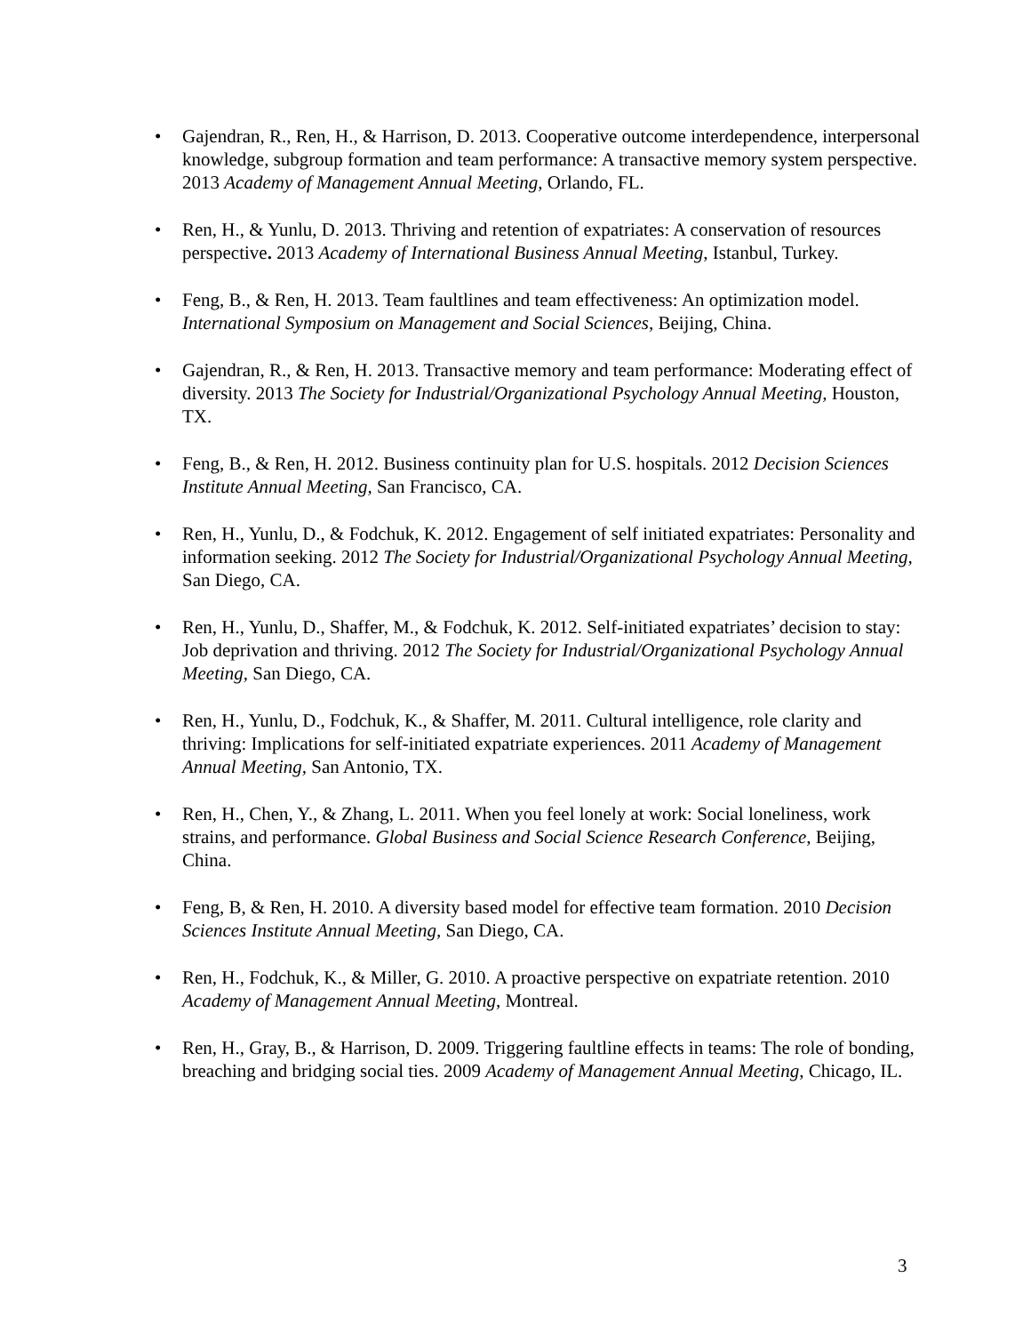• Gajendran, R., Ren, H., & Harrison, D. 2013. Cooperative outcome interdependence, interpersonal knowledge, subgroup formation and team performance: A transactive memory system perspective. 2013 Academy of Management Annual Meeting, Orlando, FL.
• Ren, H., & Yunlu, D. 2013. Thriving and retention of expatriates: A conservation of resources perspective. 2013 Academy of International Business Annual Meeting, Istanbul, Turkey.
• Feng, B., & Ren, H. 2013. Team faultlines and team effectiveness: An optimization model. International Symposium on Management and Social Sciences, Beijing, China.
• Gajendran, R., & Ren, H. 2013. Transactive memory and team performance: Moderating effect of diversity. 2013 The Society for Industrial/Organizational Psychology Annual Meeting, Houston, TX.
• Feng, B., & Ren, H. 2012. Business continuity plan for U.S. hospitals. 2012 Decision Sciences Institute Annual Meeting, San Francisco, CA.
• Ren, H., Yunlu, D., & Fodchuk, K. 2012. Engagement of self initiated expatriates: Personality and information seeking. 2012 The Society for Industrial/Organizational Psychology Annual Meeting, San Diego, CA.
• Ren, H., Yunlu, D., Shaffer, M., & Fodchuk, K. 2012. Self-initiated expatriates’ decision to stay: Job deprivation and thriving. 2012 The Society for Industrial/Organizational Psychology Annual Meeting, San Diego, CA.
• Ren, H., Yunlu, D., Fodchuk, K., & Shaffer, M. 2011. Cultural intelligence, role clarity and thriving: Implications for self-initiated expatriate experiences. 2011 Academy of Management Annual Meeting, San Antonio, TX.
• Ren, H., Chen, Y., & Zhang, L. 2011. When you feel lonely at work: Social loneliness, work strains, and performance. Global Business and Social Science Research Conference, Beijing, China.
• Feng, B, & Ren, H. 2010. A diversity based model for effective team formation. 2010 Decision Sciences Institute Annual Meeting, San Diego, CA.
• Ren, H., Fodchuk, K., & Miller, G. 2010. A proactive perspective on expatriate retention. 2010 Academy of Management Annual Meeting, Montreal.
• Ren, H., Gray, B., & Harrison, D. 2009. Triggering faultline effects in teams: The role of bonding, breaching and bridging social ties. 2009 Academy of Management Annual Meeting, Chicago, IL.
3